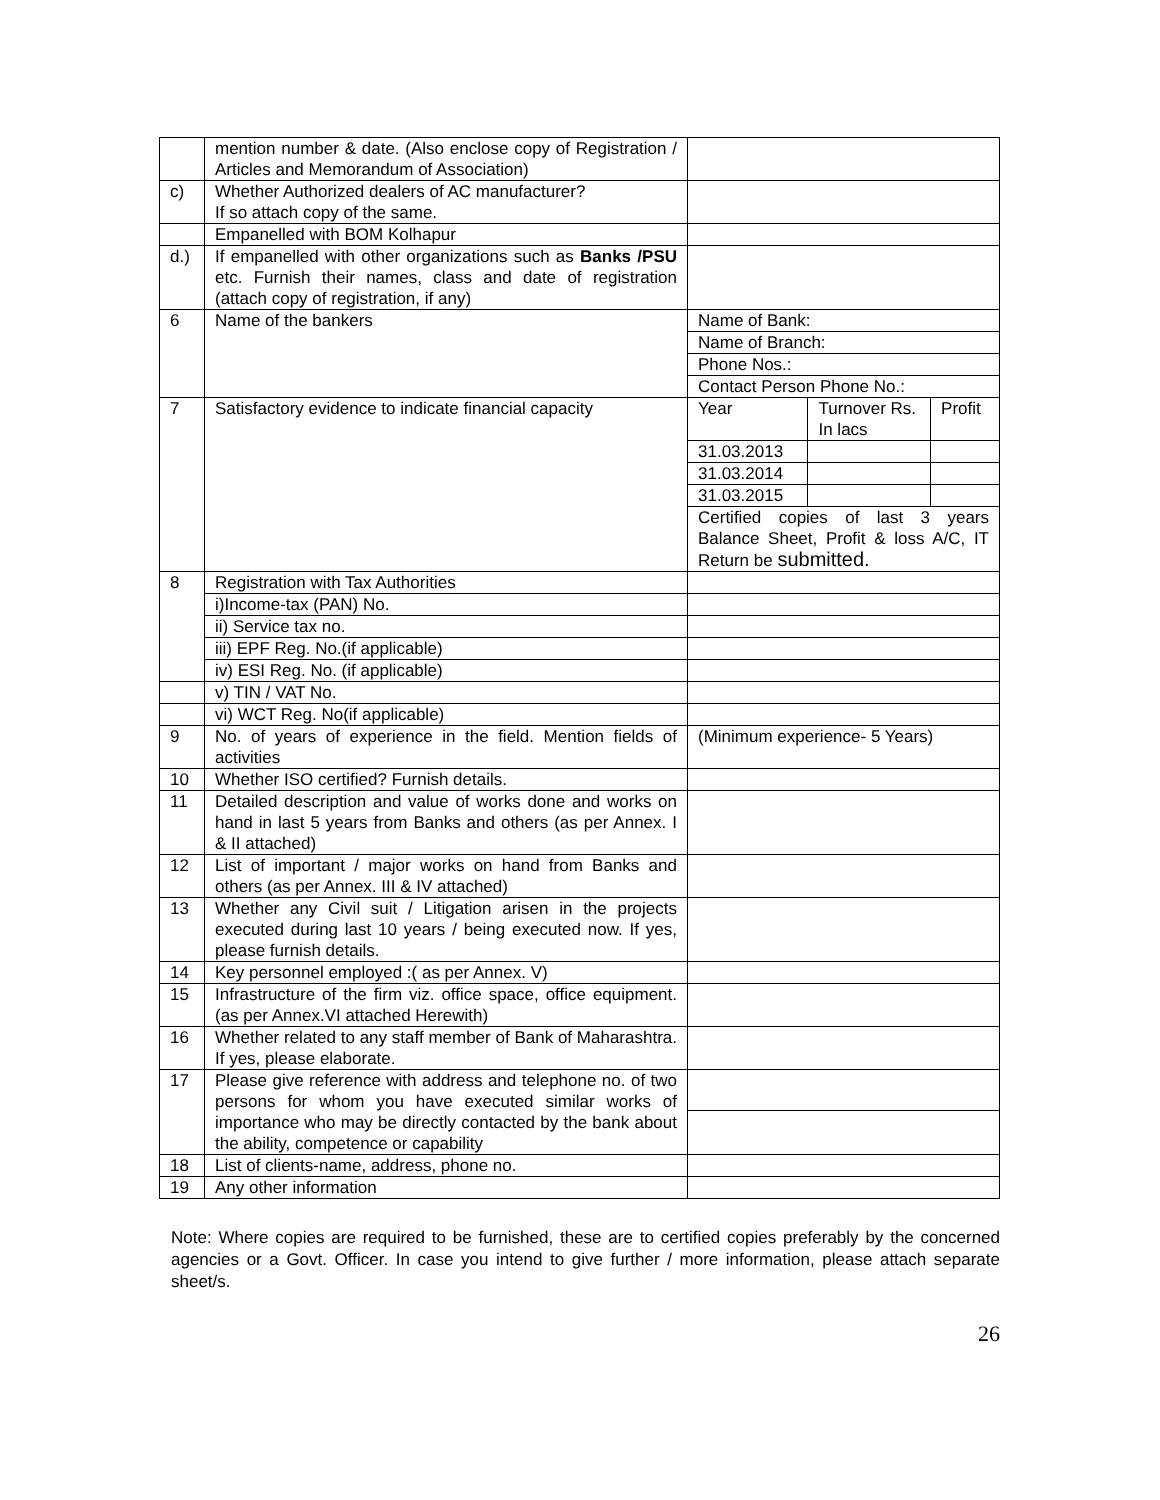| | mention number & date. (Also enclose copy of Registration / Articles and Memorandum of Association) | | | |
| c) | Whether Authorized dealers of AC manufacturer? If so attach copy of the same. | | | |
| | Empanelled with BOM Kolhapur | | | |
| d.) | If empanelled with other organizations such as Banks /PSU etc. Furnish their names, class and date of registration (attach copy of registration, if any) | | | |
| 6 | Name of the bankers | Name of Bank: | | |
| | | Name of Branch: | | |
| | | Phone Nos.: | | |
| | | Contact Person Phone No.: | | |
| 7 | Satisfactory evidence to indicate financial capacity | Year | Turnover Rs. In lacs | Profit |
| | | 31.03.2013 | | |
| | | 31.03.2014 | | |
| | | 31.03.2015 | | |
| | | Certified copies of last 3 years Balance Sheet, Profit & loss A/C, IT Return be submitted. | | |
| 8 | Registration with Tax Authorities | | | |
| | i)Income-tax (PAN) No. | | | |
| | ii) Service tax no. | | | |
| | iii) EPF Reg. No.(if applicable) | | | |
| | iv) ESI Reg. No. (if applicable) | | | |
| | v) TIN / VAT No. | | | |
| | vi) WCT Reg. No(if applicable) | | | |
| 9 | No. of years of experience in the field. Mention fields of activities | (Minimum experience- 5 Years) | | |
| 10 | Whether ISO certified? Furnish details. | | | |
| 11 | Detailed description and value of works done and works on hand in last 5 years from Banks and others (as per Annex. I & II attached) | | | |
| 12 | List of important / major works on hand from Banks and others (as per Annex. III & IV attached) | | | |
| 13 | Whether any Civil suit / Litigation arisen in the projects executed during last 10 years / being executed now. If yes, please furnish details. | | | |
| 14 | Key personnel employed :( as per Annex. V) | | | |
| 15 | Infrastructure of the firm viz. office space, office equipment.(as per Annex.VI attached Herewith) | | | |
| 16 | Whether related to any staff member of Bank of Maharashtra. If yes, please elaborate. | | | |
| 17 | Please give reference with address and telephone no. of two persons for whom you have executed similar works of importance who may be directly contacted by the bank about the ability, competence or capability | | | |
| 18 | List of clients-name, address, phone no. | | | |
| 19 | Any other information | | | |
Note: Where copies are required to be furnished, these are to certified copies preferably by the concerned agencies or a Govt. Officer. In case you intend to give further / more information, please attach separate sheet/s.
26